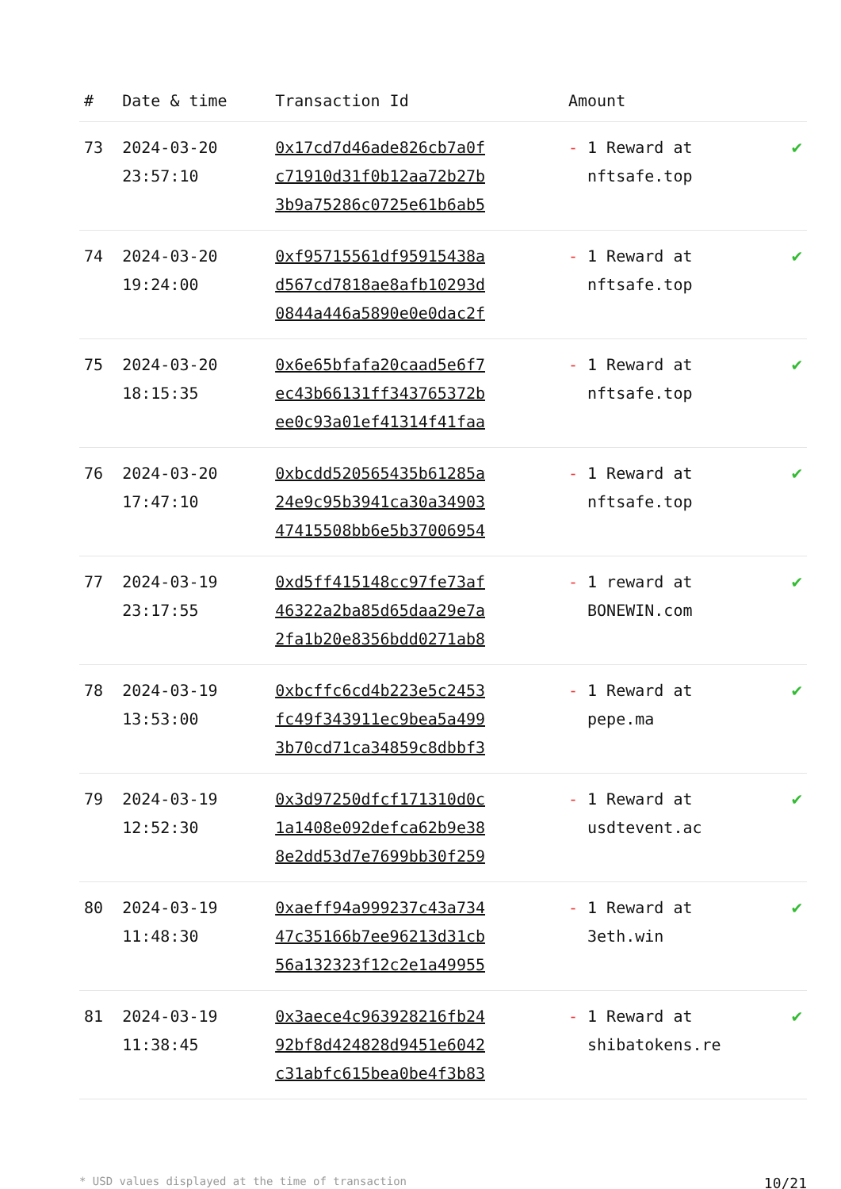| # | Date & time | Transaction Id | Amount | |
| --- | --- | --- | --- | --- |
| 73 | 2024-03-20 23:57:10 | 0x17cd7d46ade826cb7a0f c71910d31f0b12aa72b27b 3b9a75286c0725e61b6ab5 | - 1 Reward at nftsafe.top | ✔ |
| 74 | 2024-03-20 19:24:00 | 0xf95715561df95915438a d567cd7818ae8afb10293d 0844a446a5890e0e0dac2f | - 1 Reward at nftsafe.top | ✔ |
| 75 | 2024-03-20 18:15:35 | 0x6e65bfafa20caad5e6f7 ec43b66131ff343765372b ee0c93a01ef41314f41faa | - 1 Reward at nftsafe.top | ✔ |
| 76 | 2024-03-20 17:47:10 | 0xbcdd520565435b61285a 24e9c95b3941ca30a34903 47415508bb6e5b37006954 | - 1 Reward at nftsafe.top | ✔ |
| 77 | 2024-03-19 23:17:55 | 0xd5ff415148cc97fe73af 46322a2ba85d65daa29e7a 2fa1b20e8356bdd0271ab8 | - 1 reward at BONEWIN.com | ✔ |
| 78 | 2024-03-19 13:53:00 | 0xbcffc6cd4b223e5c2453 fc49f343911ec9bea5a499 3b70cd71ca34859c8dbbf3 | - 1 Reward at pepe.ma | ✔ |
| 79 | 2024-03-19 12:52:30 | 0x3d97250dfcf171310d0c 1a1408e092defca62b9e38 8e2dd53d7e7699bb30f259 | - 1 Reward at usdtevent.ac | ✔ |
| 80 | 2024-03-19 11:48:30 | 0xaeff94a999237c43a734 47c35166b7ee96213d31cb 56a132323f12c2e1a49955 | - 1 Reward at 3eth.win | ✔ |
| 81 | 2024-03-19 11:38:45 | 0x3aece4c963928216fb24 92bf8d424828d9451e6042 c31abfc615bea0be4f3b83 | - 1 Reward at shibatokens.re | ✔ |
* USD values displayed at the time of transaction 10/21